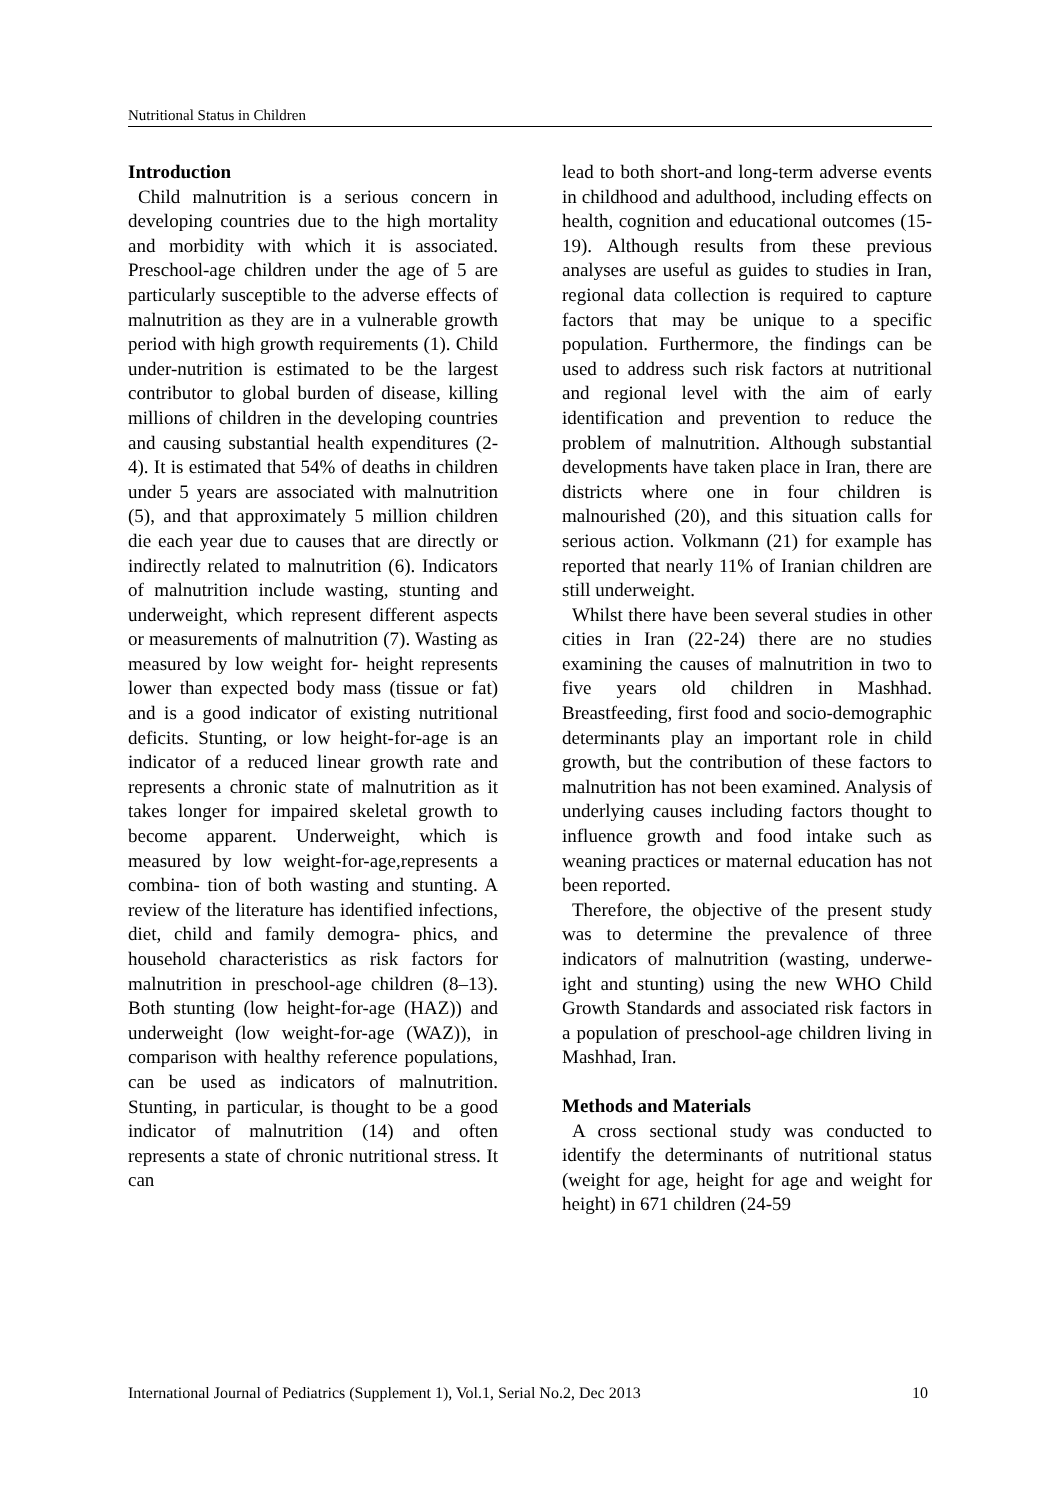Nutritional Status in Children
Introduction
Child malnutrition is a serious concern in developing countries due to the high mortality and morbidity with which it is associated. Preschool-age children under the age of 5 are particularly susceptible to the adverse effects of malnutrition as they are in a vulnerable growth period with high growth requirements (1). Child under-nutrition is estimated to be the largest contributor to global burden of disease, killing millions of children in the developing countries and causing substantial health expenditures (2-4). It is estimated that 54% of deaths in children under 5 years are associated with malnutrition (5), and that approximately 5 million children die each year due to causes that are directly or indirectly related to malnutrition (6). Indicators of malnutrition include wasting, stunting and underweight, which represent different aspects or measurements of malnutrition (7). Wasting as measured by low weight for- height represents lower than expected body mass (tissue or fat) and is a good indicator of existing nutritional deficits. Stunting, or low height-for-age is an indicator of a reduced linear growth rate and represents a chronic state of malnutrition as it takes longer for impaired skeletal growth to become apparent. Underweight, which is measured by low weight-for-age,represents a combina- tion of both wasting and stunting. A review of the literature has identified infections, diet, child and family demogra- phics, and household characteristics as risk factors for malnutrition in preschool-age children (8–13). Both stunting (low height-for-age (HAZ)) and underweight (low weight-for-age (WAZ)), in comparison with healthy reference populations, can be used as indicators of malnutrition. Stunting, in particular, is thought to be a good indicator of malnutrition (14) and often represents a state of chronic nutritional stress. It can
lead to both short-and long-term adverse events in childhood and adulthood, including effects on health, cognition and educational outcomes (15-19). Although results from these previous analyses are useful as guides to studies in Iran, regional data collection is required to capture factors that may be unique to a specific population. Furthermore, the findings can be used to address such risk factors at nutritional and regional level with the aim of early identification and prevention to reduce the problem of malnutrition. Although substantial developments have taken place in Iran, there are districts where one in four children is malnourished (20), and this situation calls for serious action. Volkmann (21) for example has reported that nearly 11% of Iranian children are still underweight.
Whilst there have been several studies in other cities in Iran (22-24) there are no studies examining the causes of malnutrition in two to five years old children in Mashhad. Breastfeeding, first food and socio-demographic determinants play an important role in child growth, but the contribution of these factors to malnutrition has not been examined. Analysis of underlying causes including factors thought to influence growth and food intake such as weaning practices or maternal education has not been reported.
Therefore, the objective of the present study was to determine the prevalence of three indicators of malnutrition (wasting, underwe- ight and stunting) using the new WHO Child Growth Standards and associated risk factors in a population of preschool-age children living in Mashhad, Iran.
Methods and Materials
A cross sectional study was conducted to identify the determinants of nutritional status (weight for age, height for age and weight for height) in 671 children (24-59
International Journal of Pediatrics (Supplement 1), Vol.1, Serial No.2, Dec 2013 10